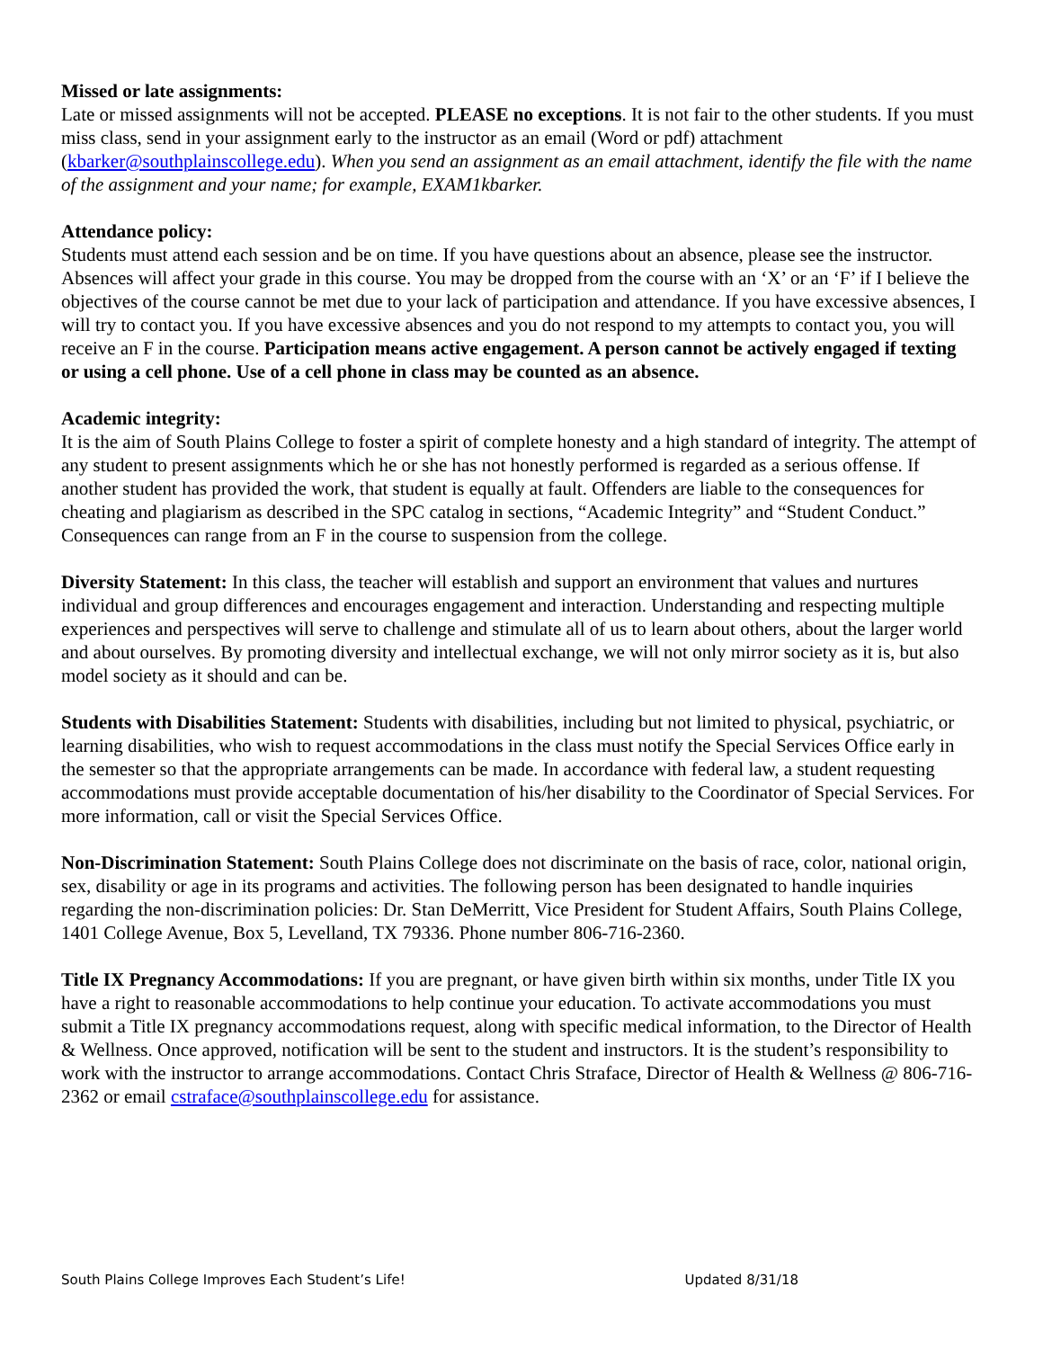Missed or late assignments:
Late or missed assignments will not be accepted. PLEASE no exceptions. It is not fair to the other students. If you must miss class, send in your assignment early to the instructor as an email (Word or pdf) attachment (kbarker@southplainscollege.edu). When you send an assignment as an email attachment, identify the file with the name of the assignment and your name; for example, EXAM1kbarker.
Attendance policy:
Students must attend each session and be on time. If you have questions about an absence, please see the instructor. Absences will affect your grade in this course. You may be dropped from the course with an ‘X’ or an ‘F’ if I believe the objectives of the course cannot be met due to your lack of participation and attendance. If you have excessive absences, I will try to contact you. If you have excessive absences and you do not respond to my attempts to contact you, you will receive an F in the course. Participation means active engagement. A person cannot be actively engaged if texting or using a cell phone. Use of a cell phone in class may be counted as an absence.
Academic integrity:
It is the aim of South Plains College to foster a spirit of complete honesty and a high standard of integrity. The attempt of any student to present assignments which he or she has not honestly performed is regarded as a serious offense. If another student has provided the work, that student is equally at fault. Offenders are liable to the consequences for cheating and plagiarism as described in the SPC catalog in sections, “Academic Integrity” and “Student Conduct.” Consequences can range from an F in the course to suspension from the college.
Diversity Statement: In this class, the teacher will establish and support an environment that values and nurtures individual and group differences and encourages engagement and interaction. Understanding and respecting multiple experiences and perspectives will serve to challenge and stimulate all of us to learn about others, about the larger world and about ourselves. By promoting diversity and intellectual exchange, we will not only mirror society as it is, but also model society as it should and can be.
Students with Disabilities Statement: Students with disabilities, including but not limited to physical, psychiatric, or learning disabilities, who wish to request accommodations in the class must notify the Special Services Office early in the semester so that the appropriate arrangements can be made. In accordance with federal law, a student requesting accommodations must provide acceptable documentation of his/her disability to the Coordinator of Special Services. For more information, call or visit the Special Services Office.
Non-Discrimination Statement: South Plains College does not discriminate on the basis of race, color, national origin, sex, disability or age in its programs and activities. The following person has been designated to handle inquiries regarding the non-discrimination policies: Dr. Stan DeMerritt, Vice President for Student Affairs, South Plains College, 1401 College Avenue, Box 5, Levelland, TX 79336. Phone number 806-716-2360.
Title IX Pregnancy Accommodations: If you are pregnant, or have given birth within six months, under Title IX you have a right to reasonable accommodations to help continue your education. To activate accommodations you must submit a Title IX pregnancy accommodations request, along with specific medical information, to the Director of Health & Wellness. Once approved, notification will be sent to the student and instructors. It is the student’s responsibility to work with the instructor to arrange accommodations. Contact Chris Straface, Director of Health & Wellness @ 806-716-2362 or email cstraface@southplainscollege.edu for assistance.
South Plains College Improves Each Student’s Life! Updated 8/31/18